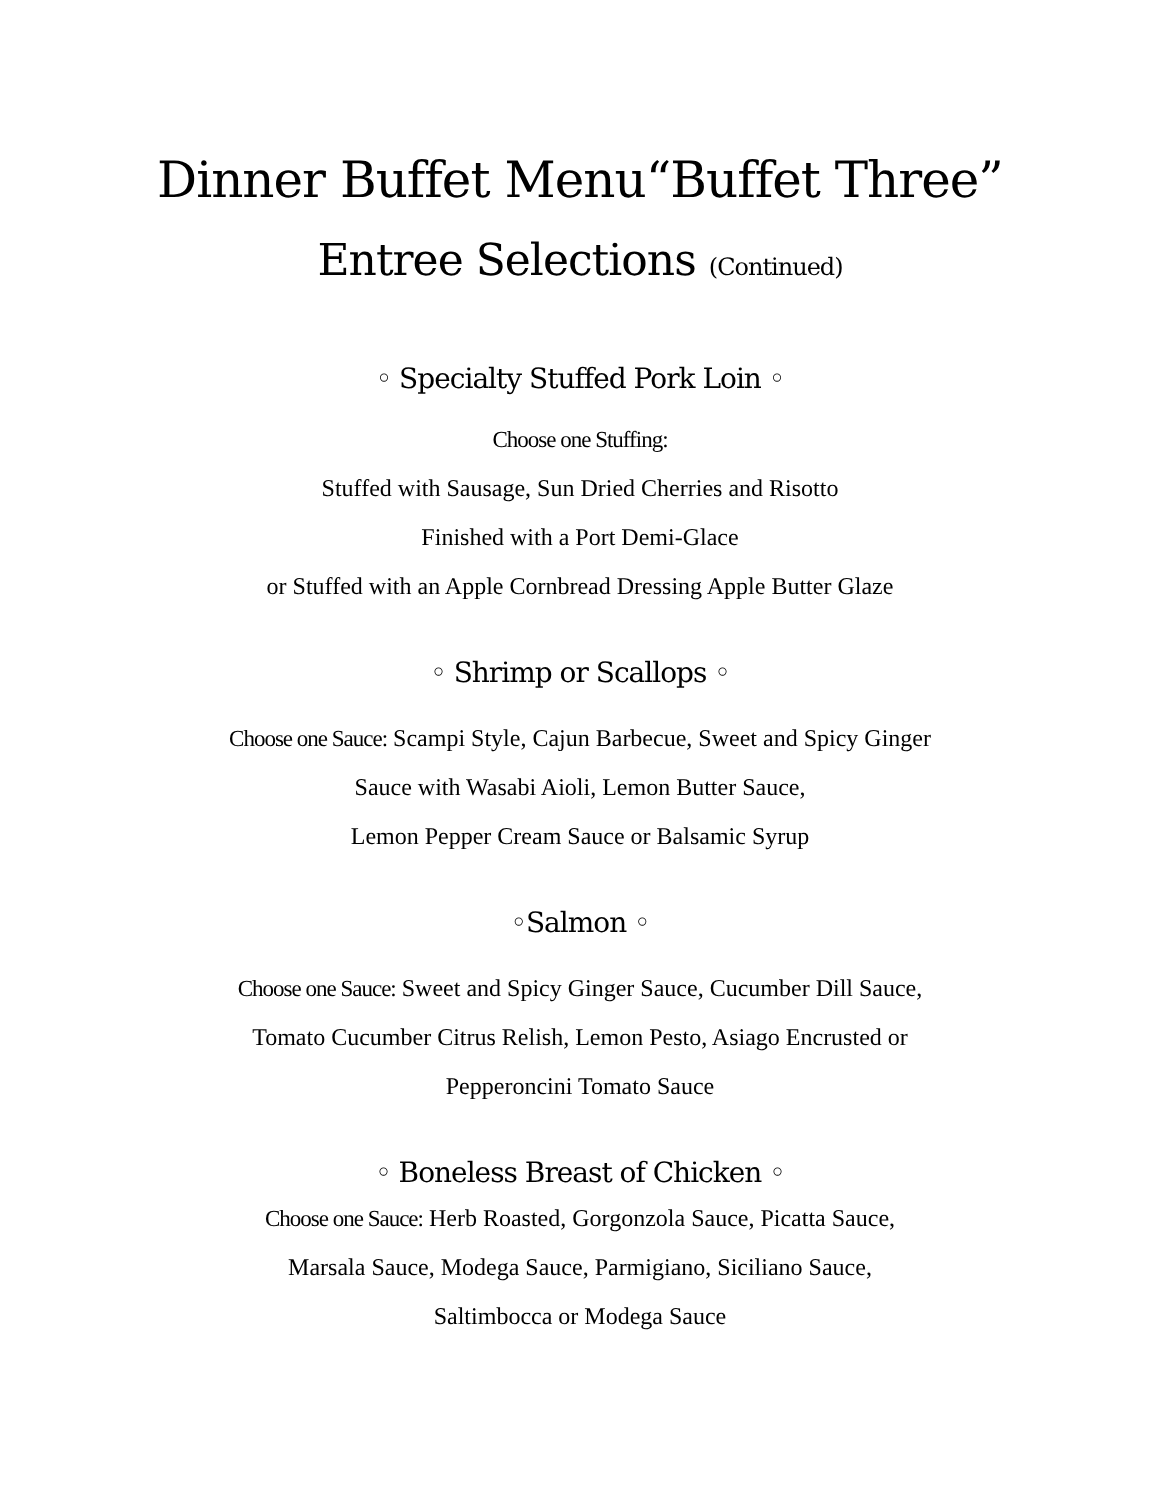Dinner Buffet Menu“Buffet Three”
Entree Selections (Continued)
◦ Specialty Stuffed Pork Loin ◦
Choose one Stuffing:
Stuffed with Sausage, Sun Dried Cherries and Risotto
Finished with a Port Demi-Glace
or Stuffed with an Apple Cornbread Dressing Apple Butter Glaze
◦ Shrimp or Scallops ◦
Choose one Sauce: Scampi Style, Cajun Barbecue, Sweet and Spicy Ginger
Sauce with Wasabi Aioli, Lemon Butter Sauce,
Lemon Pepper Cream Sauce or Balsamic Syrup
◦Salmon ◦
Choose one Sauce: Sweet and Spicy Ginger Sauce, Cucumber Dill Sauce,
Tomato Cucumber Citrus Relish, Lemon Pesto, Asiago Encrusted or
Pepperoncini Tomato Sauce
◦ Boneless Breast of Chicken ◦
Choose one Sauce: Herb Roasted, Gorgonzola Sauce, Picatta Sauce,
Marsala Sauce, Modega Sauce, Parmigiano, Siciliano Sauce,
Saltimbocca or Modega Sauce